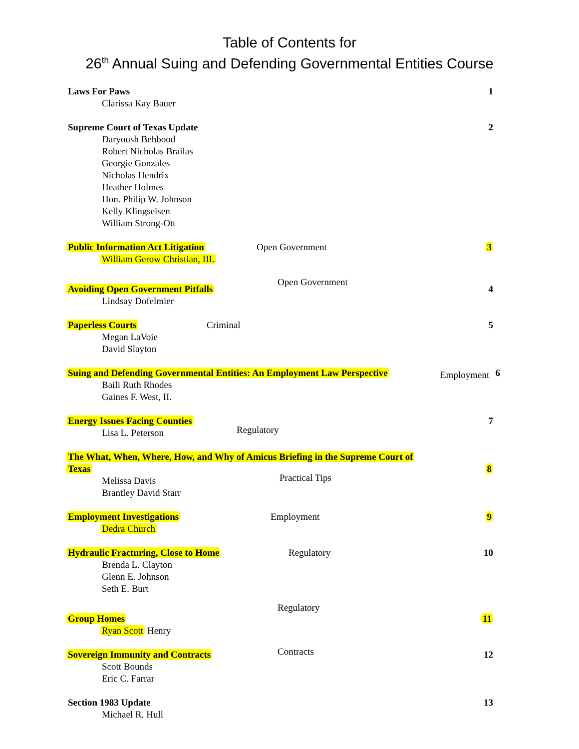Table of Contents for
26<sup>th</sup> Annual Suing and Defending Governmental Entities Course
Laws For Paws
Clarissa Kay Bauer
1
Supreme Court of Texas Update
Daryoush Behbood
Robert Nicholas Brailas
Georgie Gonzales
Nicholas Hendrix
Heather Holmes
Hon. Philip W. Johnson
Kelly Klingseisen
William Strong-Ott
2
Public Information Act Litigation
William Gerow Christian, III.
Open Government 3
Avoiding Open Government Pitfalls
Lindsay Dofelmier
Open Government
4
Paperless Courts
Megan LaVoie
David Slayton
Criminal 5
Suing and Defending Governmental Entities: An Employment Law Perspective
Baili Ruth Rhodes
Gaines F. West, II.
Employment 6
Energy Issues Facing Counties
Lisa L. Peterson
Regulatory
7
The What, When, Where, How, and Why of Amicus Briefing in the Supreme Court of
Texas
Melissa Davis
Brantley David Starr
Practical Tips
8
Employment Investigations
Dedra Church
Employment 9
Hydraulic Fracturing, Close to Home
Brenda L. Clayton
Glenn E. Johnson
Seth E. Burt
Regulatory 10
Group Homes
Ryan Scott Henry
Regulatory
11
Sovereign Immunity and Contracts
Scott Bounds
Eric C. Farrar
Contracts 12
Section 1983 Update
Michael R. Hull
13